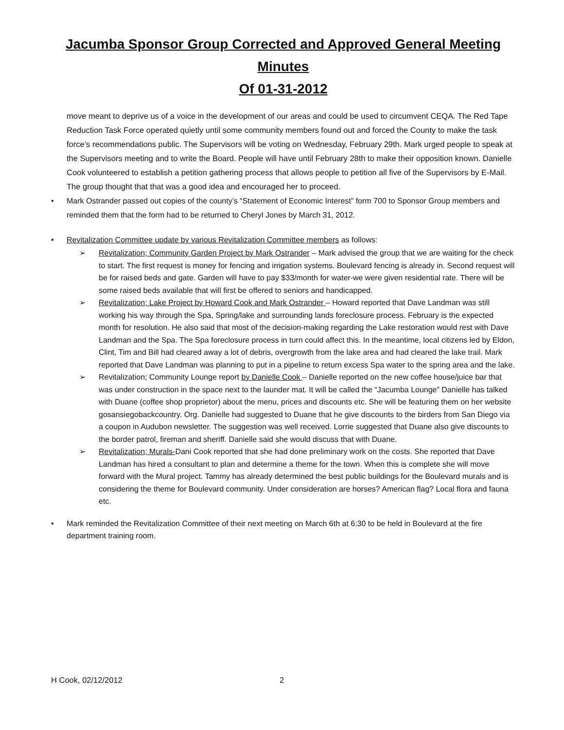Jacumba Sponsor Group Corrected and Approved General Meeting Minutes
Of 01-31-2012
move meant to deprive us of a voice in the development of our areas and could be used to circumvent CEQA. The Red Tape Reduction Task Force operated quietly until some community members found out and forced the County to make the task force’s recommendations public. The Supervisors will be voting on Wednesday, February 29th. Mark urged people to speak at the Supervisors meeting and to write the Board. People will have until February 28th to make their opposition known. Danielle Cook volunteered to establish a petition gathering process that allows people to petition all five of the Supervisors by E-Mail. The group thought that that was a good idea and encouraged her to proceed.
• Mark Ostrander passed out copies of the county’s “Statement of Economic Interest” form 700 to Sponsor Group members and reminded them that the form had to be returned to Cheryl Jones by March 31, 2012.
• Revitalization Committee update by various Revitalization Committee members as follows:
➢ Revitalization; Community Garden Project by Mark Ostrander – Mark advised the group that we are waiting for the check to start. The first request is money for fencing and irrigation systems. Boulevard fencing is already in. Second request will be for raised beds and gate. Garden will have to pay $33/month for water-we were given residential rate. There will be some raised beds available that will first be offered to seniors and handicapped.
➢ Revitalization; Lake Project by Howard Cook and Mark Ostrander – Howard reported that Dave Landman was still working his way through the Spa, Spring/lake and surrounding lands foreclosure process. February is the expected month for resolution. He also said that most of the decision-making regarding the Lake restoration would rest with Dave Landman and the Spa. The Spa foreclosure process in turn could affect this. In the meantime, local citizens led by Eldon, Clint, Tim and Bill had cleared away a lot of debris, overgrowth from the lake area and had cleared the lake trail. Mark reported that Dave Landman was planning to put in a pipeline to return excess Spa water to the spring area and the lake.
➢ Revitalization; Community Lounge report by Danielle Cook – Danielle reported on the new coffee house/juice bar that was under construction in the space next to the launder mat. It will be called the “Jacumba Lounge” Danielle has talked with Duane (coffee shop proprietor) about the menu, prices and discounts etc. She will be featuring them on her website gosansiegobackcountry. Org. Danielle had suggested to Duane that he give discounts to the birders from San Diego via a coupon in Audubon newsletter. The suggestion was well received. Lorrie suggested that Duane also give discounts to the border patrol, fireman and sheriff. Danielle said she would discuss that with Duane.
➢ Revitalization; Murals-Dani Cook reported that she had done preliminary work on the costs. She reported that Dave Landman has hired a consultant to plan and determine a theme for the town. When this is complete she will move forward with the Mural project. Tammy has already determined the best public buildings for the Boulevard murals and is considering the theme for Boulevard community. Under consideration are horses? American flag? Local flora and fauna etc.
• Mark reminded the Revitalization Committee of their next meeting on March 6th at 6:30 to be held in Boulevard at the fire department training room.
H Cook, 02/12/2012 2